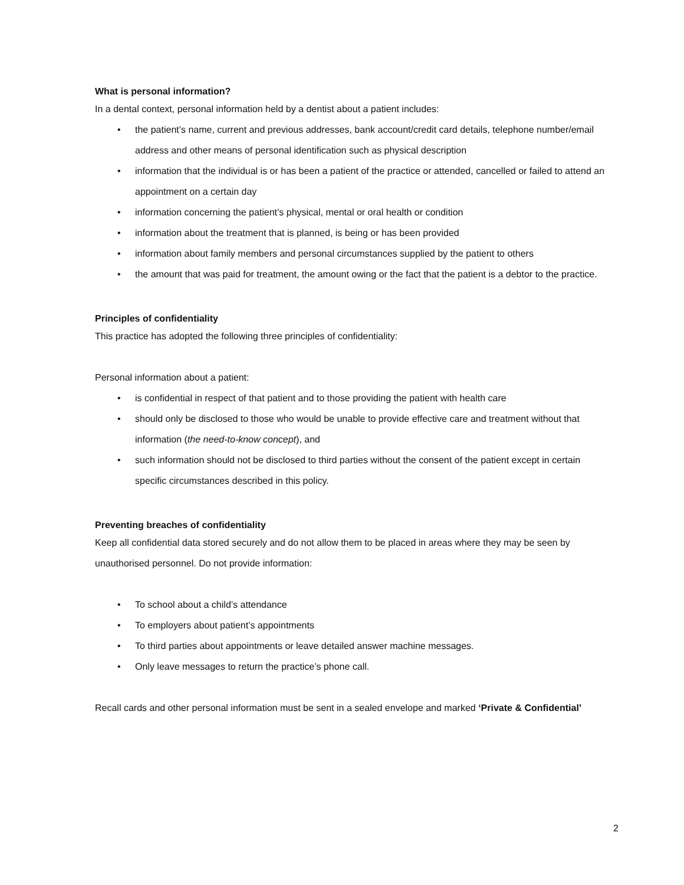What is personal information?
In a dental context, personal information held by a dentist about a patient includes:
• the patient’s name, current and previous addresses, bank account/credit card details, telephone number/email address and other means of personal identification such as physical description
• information that the individual is or has been a patient of the practice or attended, cancelled or failed to attend an appointment on a certain day
• information concerning the patient’s physical, mental or oral health or condition
• information about the treatment that is planned, is being or has been provided
• information about family members and personal circumstances supplied by the patient to others
• the amount that was paid for treatment, the amount owing or the fact that the patient is a debtor to the practice.
Principles of confidentiality
This practice has adopted the following three principles of confidentiality:
Personal information about a patient:
• is confidential in respect of that patient and to those providing the patient with health care
• should only be disclosed to those who would be unable to provide effective care and treatment without that information (the need-to-know concept), and
• such information should not be disclosed to third parties without the consent of the patient except in certain specific circumstances described in this policy.
Preventing breaches of confidentiality
Keep all confidential data stored securely and do not allow them to be placed in areas where they may be seen by unauthorised personnel. Do not provide information:
• To school about a child’s attendance
• To employers about patient’s appointments
• To third parties about appointments or leave detailed answer machine messages.
• Only leave messages to return the practice’s phone call.
Recall cards and other personal information must be sent in a sealed envelope and marked ‘Private & Confidential’
2